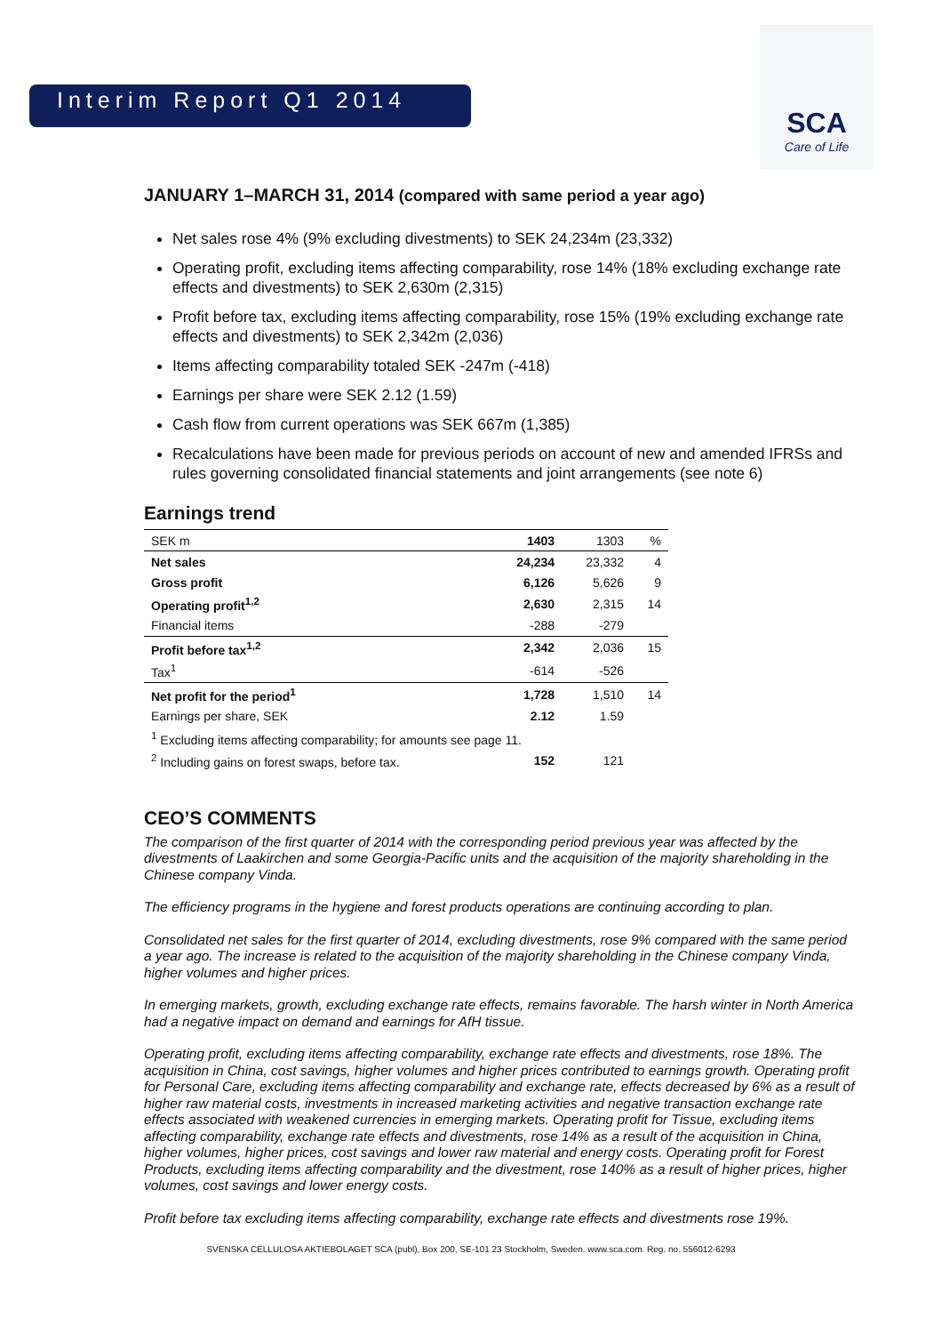Interim Report Q1 2014
SCA
Care of Life
JANUARY 1–MARCH 31, 2014 (compared with same period a year ago)
Net sales rose 4% (9% excluding divestments) to SEK 24,234m (23,332)
Operating profit, excluding items affecting comparability, rose 14% (18% excluding exchange rate effects and divestments) to SEK 2,630m (2,315)
Profit before tax, excluding items affecting comparability, rose 15% (19% excluding exchange rate effects and divestments) to SEK 2,342m (2,036)
Items affecting comparability totaled SEK -247m (-418)
Earnings per share were SEK 2.12 (1.59)
Cash flow from current operations was SEK 667m (1,385)
Recalculations have been made for previous periods on account of new and amended IFRSs and rules governing consolidated financial statements and joint arrangements (see note 6)
Earnings trend
| SEK m | 1403 | 1303 | % |
| Net sales | 24,234 | 23,332 | 4 |
| Gross profit | 6,126 | 5,626 | 9 |
| Operating profit<sup>1,2</sup> | 2,630 | 2,315 | 14 |
| Financial items | -288 | -279 | |
| Profit before tax<sup>1,2</sup> | 2,342 | 2,036 | 15 |
| Tax<sup>1</sup> | -614 | -526 | |
| Net profit for the period<sup>1</sup> | 1,728 | 1,510 | 14 |
| Earnings per share, SEK | 2.12 | 1.59 | |
| <sup>1</sup> Excluding items affecting comparability; for amounts see page 11. | | | |
| <sup>2</sup> Including gains on forest swaps, before tax. | 152 | 121 | |
CEO’S COMMENTS
The comparison of the first quarter of 2014 with the corresponding period previous year was affected by the divestments of Laakirchen and some Georgia-Pacific units and the acquisition of the majority shareholding in the Chinese company Vinda.
The efficiency programs in the hygiene and forest products operations are continuing according to plan.
Consolidated net sales for the first quarter of 2014, excluding divestments, rose 9% compared with the same period a year ago. The increase is related to the acquisition of the majority shareholding in the Chinese company Vinda, higher volumes and higher prices.
In emerging markets, growth, excluding exchange rate effects, remains favorable. The harsh winter in North America had a negative impact on demand and earnings for AfH tissue.
Operating profit, excluding items affecting comparability, exchange rate effects and divestments, rose 18%. The acquisition in China, cost savings, higher volumes and higher prices contributed to earnings growth. Operating profit for Personal Care, excluding items affecting comparability and exchange rate, effects decreased by 6% as a result of higher raw material costs, investments in increased marketing activities and negative transaction exchange rate effects associated with weakened currencies in emerging markets. Operating profit for Tissue, excluding items affecting comparability, exchange rate effects and divestments, rose 14% as a result of the acquisition in China, higher volumes, higher prices, cost savings and lower raw material and energy costs. Operating profit for Forest Products, excluding items affecting comparability and the divestment, rose 140% as a result of higher prices, higher volumes, cost savings and lower energy costs.
Profit before tax excluding items affecting comparability, exchange rate effects and divestments rose 19%.
SVENSKA CELLULOSA AKTIEBOLAGET SCA (publ), Box 200, SE-101 23 Stockholm, Sweden. www.sca.com. Reg. no. 556012-6293